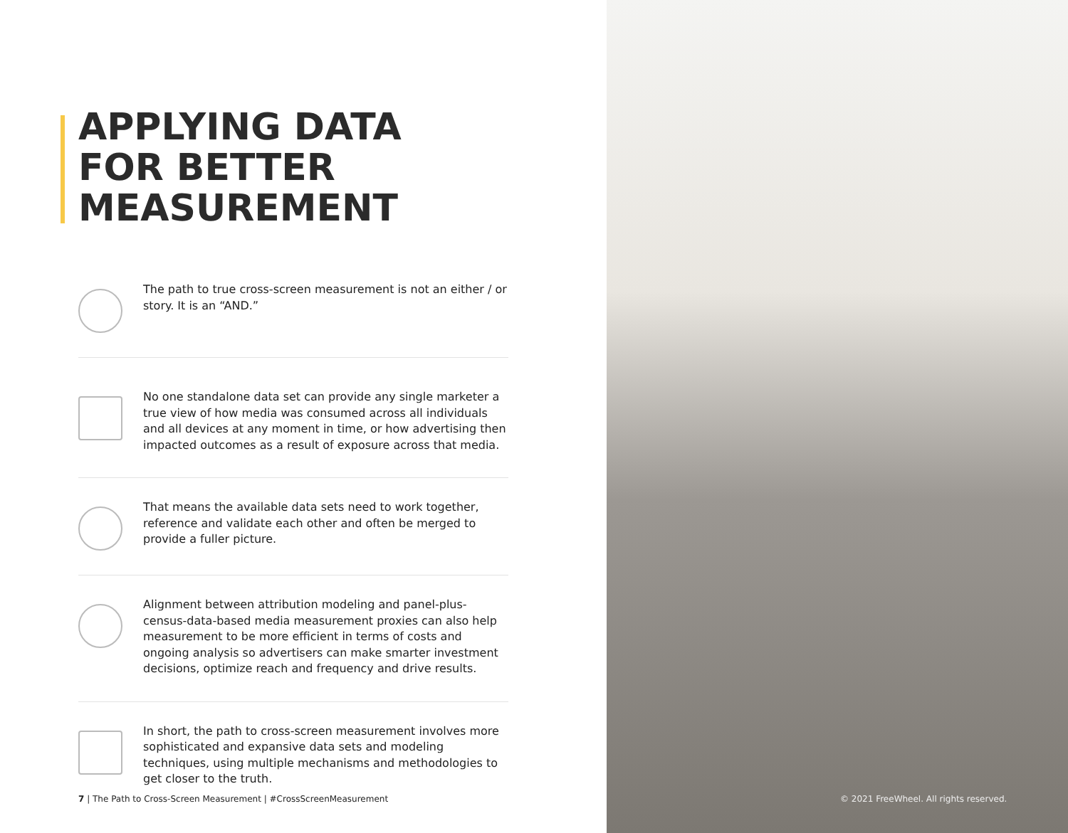APPLYING DATA FOR BETTER MEASUREMENT
The path to true cross-screen measurement is not an either / or story. It is an “AND.”
No one standalone data set can provide any single marketer a true view of how media was consumed across all individuals and all devices at any moment in time, or how advertising then impacted outcomes as a result of exposure across that media.
That means the available data sets need to work together, reference and validate each other and often be merged to provide a fuller picture.
Alignment between attribution modeling and panel-plus-census-data-based media measurement proxies can also help measurement to be more efficient in terms of costs and ongoing analysis so advertisers can make smarter investment decisions, optimize reach and frequency and drive results.
In short, the path to cross-screen measurement involves more sophisticated and expansive data sets and modeling techniques, using multiple mechanisms and methodologies to get closer to the truth.
7 | The Path to Cross-Screen Measurement | #CrossScreenMeasurement
© 2021 FreeWheel. All rights reserved.